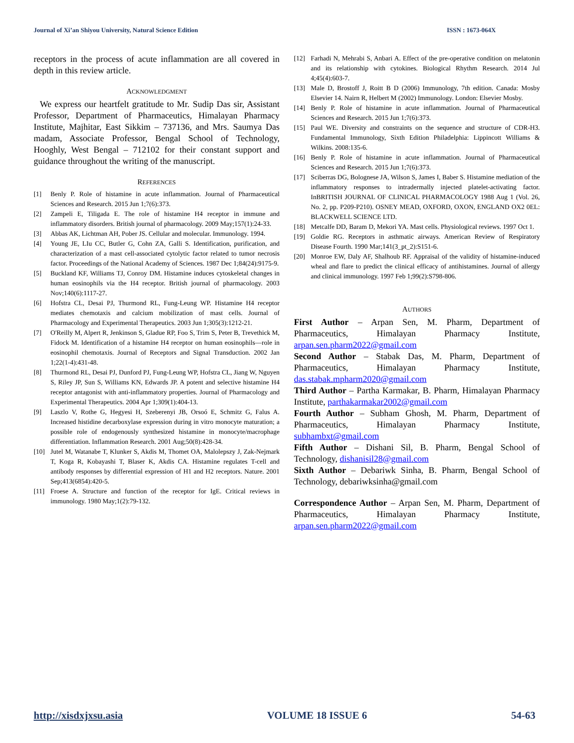Journal of Xi’an Shiyou University, Natural Science Edition ISSN : 1673-064X
receptors in the process of acute inflammation are all covered in depth in this review article.
ACKNOWLEDGMENT
We express our heartfelt gratitude to Mr. Sudip Das sir, Assistant Professor, Department of Pharmaceutics, Himalayan Pharmacy Institute, Majhitar, East Sikkim – 737136, and Mrs. Saumya Das madam, Associate Professor, Bengal School of Technology, Hooghly, West Bengal – 712102 for their constant support and guidance throughout the writing of the manuscript.
REFERENCES
[1] Benly P. Role of histamine in acute inflammation. Journal of Pharmaceutical Sciences and Research. 2015 Jun 1;7(6):373.
[2] Zampeli E, Tiligada E. The role of histamine H4 receptor in immune and inflammatory disorders. British journal of pharmacology. 2009 May;157(1):24-33.
[3] Abbas AK, Lichtman AH, Pober JS. Cellular and molecular. Immunology. 1994.
[4] Young JE, LIu CC, Butler G, Cohn ZA, Galli S. Identification, purification, and characterization of a mast cell-associated cytolytic factor related to tumor necrosis factor. Proceedings of the National Academy of Sciences. 1987 Dec 1;84(24):9175-9.
[5] Buckland KF, Williams TJ, Conroy DM. Histamine induces cytoskeletal changes in human eosinophils via the H4 receptor. British journal of pharmacology. 2003 Nov;140(6):1117-27.
[6] Hofstra CL, Desai PJ, Thurmond RL, Fung-Leung WP. Histamine H4 receptor mediates chemotaxis and calcium mobilization of mast cells. Journal of Pharmacology and Experimental Therapeutics. 2003 Jun 1;305(3):1212-21.
[7] O'Reilly M, Alpert R, Jenkinson S, Gladue RP, Foo S, Trim S, Peter B, Trevethick M, Fidock M. Identification of a histamine H4 receptor on human eosinophils—role in eosinophil chemotaxis. Journal of Receptors and Signal Transduction. 2002 Jan 1;22(1-4):431-48.
[8] Thurmond RL, Desai PJ, Dunford PJ, Fung-Leung WP, Hofstra CL, Jiang W, Nguyen S, Riley JP, Sun S, Williams KN, Edwards JP. A potent and selective histamine H4 receptor antagonist with anti-inflammatory properties. Journal of Pharmacology and Experimental Therapeutics. 2004 Apr 1;309(1):404-13.
[9] Laszlo V, Rothe G, Hegyesi H, Szeberenyi JB, Orsoó E, Schmitz G, Falus A. Increased histidine decarboxylase expression during in vitro monocyte maturation; a possible role of endogenously synthesized histamine in monocyte/macrophage differentiation. Inflammation Research. 2001 Aug;50(8):428-34.
[10] Jutel M, Watanabe T, Klunker S, Akdis M, Thomet OA, Malolepszy J, Zak-Nejmark T, Koga R, Kobayashi T, Blaser K, Akdis CA. Histamine regulates T-cell and antibody responses by differential expression of H1 and H2 receptors. Nature. 2001 Sep;413(6854):420-5.
[11] Froese A. Structure and function of the receptor for IgE. Critical reviews in immunology. 1980 May;1(2):79-132.
[12] Farhadi N, Mehrabi S, Anbari A. Effect of the pre-operative condition on melatonin and its relationship with cytokines. Biological Rhythm Research. 2014 Jul 4;45(4):603-7.
[13] Male D, Brostoff J, Roitt B D (2006) Immunology, 7th edition. Canada: Mosby Elsevier 14. Nairn R, Helbert M (2002) Immunology. London: Elsevier Mosby.
[14] Benly P. Role of histamine in acute inflammation. Journal of Pharmaceutical Sciences and Research. 2015 Jun 1;7(6):373.
[15] Paul WE. Diversity and constraints on the sequence and structure of CDR-H3. Fundamental Immunology, Sixth Edition Philadelphia: Lippincott Williams & Wilkins. 2008:135-6.
[16] Benly P. Role of histamine in acute inflammation. Journal of Pharmaceutical Sciences and Research. 2015 Jun 1;7(6):373.
[17] Sciberras DG, Bolognese JA, Wilson S, James I, Baber S. Histamine mediation of the inflammatory responses to intradermally injected platelet-activating factor. InBRITISH JOURNAL OF CLINICAL PHARMACOLOGY 1988 Aug 1 (Vol. 26, No. 2, pp. P209-P210). OSNEY MEAD, OXFORD, OXON, ENGLAND OX2 0EL: BLACKWELL SCIENCE LTD.
[18] Metcalfe DD, Baram D, Mekori YA. Mast cells. Physiological reviews. 1997 Oct 1.
[19] Goldie RG. Receptors in asthmatic airways. American Review of Respiratory Disease Fourth. 1990 Mar;141(3_pt_2):S151-6.
[20] Monroe EW, Daly AF, Shalhoub RF. Appraisal of the validity of histamine-induced wheal and flare to predict the clinical efficacy of antihistamines. Journal of allergy and clinical immunology. 1997 Feb 1;99(2):S798-806.
AUTHORS
First Author – Arpan Sen, M. Pharm, Department of Pharmaceutics, Himalayan Pharmacy Institute, arpan.sen.pharm2022@gmail.com
Second Author – Stabak Das, M. Pharm, Department of Pharmaceutics, Himalayan Pharmacy Institute, das.stabak.mpharm2020@gmail.com
Third Author – Partha Karmakar, B. Pharm, Himalayan Pharmacy Institute, parthakarmakar2002@gmail.com
Fourth Author – Subham Ghosh, M. Pharm, Department of Pharmaceutics, Himalayan Pharmacy Institute, subhambxt@gmail.com
Fifth Author – Dishani Sil, B. Pharm, Bengal School of Technology, dishanisil28@gmail.com
Sixth Author – Debariwk Sinha, B. Pharm, Bengal School of Technology, debariwksinha@gmail.com
Correspondence Author – Arpan Sen, M. Pharm, Department of Pharmaceutics, Himalayan Pharmacy Institute, arpan.sen.pharm2022@gmail.com
http://xisdxjxsu.asia VOLUME 18 ISSUE 6 54-63